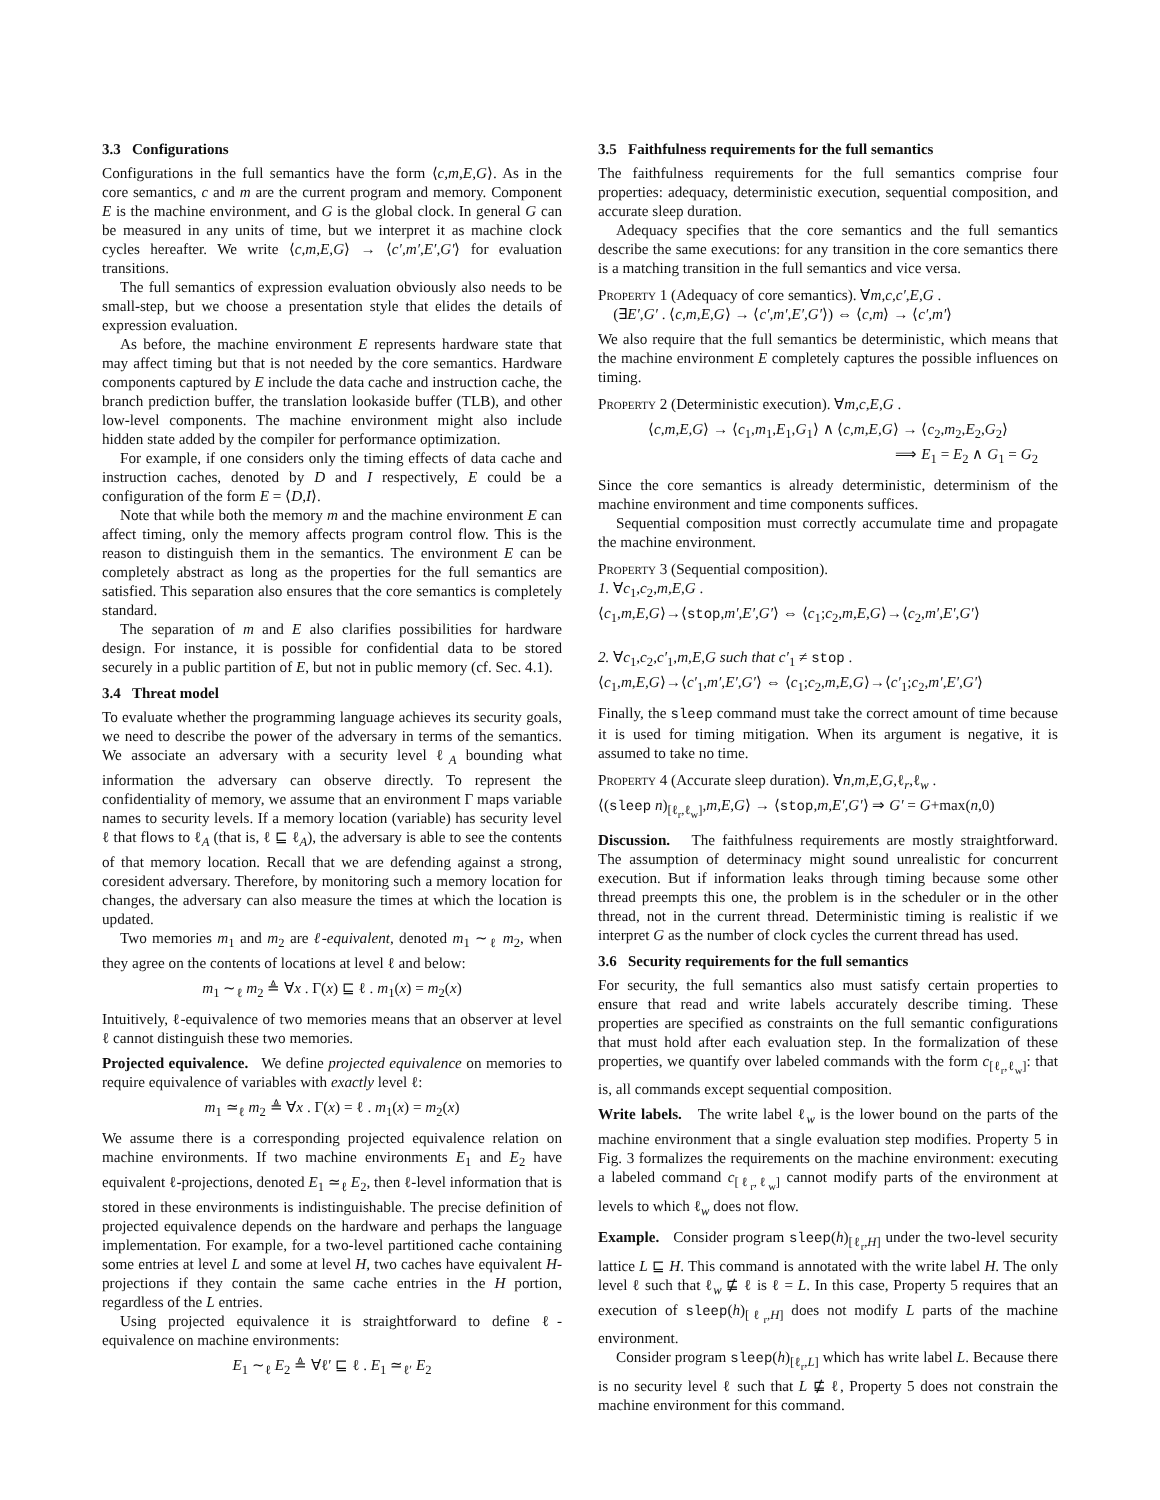3.3 Configurations
Configurations in the full semantics have the form ⟨c,m,E,G⟩. As in the core semantics, c and m are the current program and memory. Component E is the machine environment, and G is the global clock. In general G can be measured in any units of time, but we interpret it as machine clock cycles hereafter. We write ⟨c,m,E,G⟩ → ⟨c′,m′,E′,G′⟩ for evaluation transitions.
The full semantics of expression evaluation obviously also needs to be small-step, but we choose a presentation style that elides the details of expression evaluation.
As before, the machine environment E represents hardware state that may affect timing but that is not needed by the core semantics. Hardware components captured by E include the data cache and instruction cache, the branch prediction buffer, the translation lookaside buffer (TLB), and other low-level components. The machine environment might also include hidden state added by the compiler for performance optimization.
For example, if one considers only the timing effects of data cache and instruction caches, denoted by D and I respectively, E could be a configuration of the form E = ⟨D,I⟩.
Note that while both the memory m and the machine environment E can affect timing, only the memory affects program control flow. This is the reason to distinguish them in the semantics. The environment E can be completely abstract as long as the properties for the full semantics are satisfied. This separation also ensures that the core semantics is completely standard.
The separation of m and E also clarifies possibilities for hardware design. For instance, it is possible for confidential data to be stored securely in a public partition of E, but not in public memory (cf. Sec. 4.1).
3.4 Threat model
To evaluate whether the programming language achieves its security goals, we need to describe the power of the adversary in terms of the semantics. We associate an adversary with a security level ℓ<sub>A</sub> bounding what information the adversary can observe directly. To represent the confidentiality of memory, we assume that an environment Γ maps variable names to security levels. If a memory location (variable) has security level ℓ that flows to ℓ<sub>A</sub> (that is, ℓ ⊑ ℓ<sub>A</sub>), the adversary is able to see the contents of that memory location. Recall that we are defending against a strong, coresident adversary. Therefore, by monitoring such a memory location for changes, the adversary can also measure the times at which the location is updated.
Two memories m<sub>1</sub> and m<sub>2</sub> are ℓ-equivalent, denoted m<sub>1</sub> ∼<sub>ℓ</sub> m<sub>2</sub>, when they agree on the contents of locations at level ℓ and below:
m<sub>1</sub> ∼<sub>ℓ</sub> m<sub>2</sub> ≜ ∀x . Γ(x) ⊑ ℓ . m<sub>1</sub>(x) = m<sub>2</sub>(x)
Intuitively, ℓ-equivalence of two memories means that an observer at level ℓ cannot distinguish these two memories.
Projected equivalence. We define projected equivalence on memories to require equivalence of variables with exactly level ℓ:
m<sub>1</sub> ≃<sub>ℓ</sub> m<sub>2</sub> ≜ ∀x . Γ(x) = ℓ . m<sub>1</sub>(x) = m<sub>2</sub>(x)
We assume there is a corresponding projected equivalence relation on machine environments. If two machine environments E<sub>1</sub> and E<sub>2</sub> have equivalent ℓ-projections, denoted E<sub>1</sub> ≃<sub>ℓ</sub> E<sub>2</sub>, then ℓ-level information that is stored in these environments is indistinguishable. The precise definition of projected equivalence depends on the hardware and perhaps the language implementation. For example, for a two-level partitioned cache containing some entries at level L and some at level H, two caches have equivalent H-projections if they contain the same cache entries in the H portion, regardless of the L entries.
Using projected equivalence it is straightforward to define ℓ-equivalence on machine environments:
E<sub>1</sub> ∼<sub>ℓ</sub> E<sub>2</sub> ≜ ∀ℓ′ ⊑ ℓ . E<sub>1</sub> ≃<sub>ℓ′</sub> E<sub>2</sub>
3.5 Faithfulness requirements for the full semantics
The faithfulness requirements for the full semantics comprise four properties: adequacy, deterministic execution, sequential composition, and accurate sleep duration.
Adequacy specifies that the core semantics and the full semantics describe the same executions: for any transition in the core semantics there is a matching transition in the full semantics and vice versa.
Property 1 (Adequacy of core semantics). ∀m,c,c′,E,G .
(∃E′,G′ . ⟨c,m,E,G⟩ → ⟨c′,m′,E′,G′⟩) ⇔ ⟨c,m⟩ → ⟨c′,m′⟩
We also require that the full semantics be deterministic, which means that the machine environment E completely captures the possible influences on timing.
Property 2 (Deterministic execution). ∀m,c,E,G .
⟨c,m,E,G⟩ → ⟨c<sub>1</sub>,m<sub>1</sub>,E<sub>1</sub>,G<sub>1</sub>⟩ ∧ ⟨c,m,E,G⟩ → ⟨c<sub>2</sub>,m<sub>2</sub>,E<sub>2</sub>,G<sub>2</sub>⟩
⟹ E<sub>1</sub> = E<sub>2</sub> ∧ G<sub>1</sub> = G<sub>2</sub>
Since the core semantics is already deterministic, determinism of the machine environment and time components suffices.
Sequential composition must correctly accumulate time and propagate the machine environment.
Property 3 (Sequential composition).
1. ∀c<sub>1</sub>,c<sub>2</sub>,m,E,G .
⟨c<sub>1</sub>,m,E,G⟩→⟨stop,m′,E′,G′⟩ ⇔ ⟨c<sub>1</sub>;c<sub>2</sub>,m,E,G⟩→⟨c<sub>2</sub>,m′,E′,G′⟩
2. ∀c<sub>1</sub>,c<sub>2</sub>,c′<sub>1</sub>,m,E,G such that c′<sub>1</sub> ≠ stop .
⟨c<sub>1</sub>,m,E,G⟩→⟨c′<sub>1</sub>,m′,E′,G′⟩ ⇔ ⟨c<sub>1</sub>;c<sub>2</sub>,m,E,G⟩→⟨c′<sub>1</sub>;c<sub>2</sub>,m′,E′,G′⟩
Finally, the sleep command must take the correct amount of time because it is used for timing mitigation. When its argument is negative, it is assumed to take no time.
Property 4 (Accurate sleep duration). ∀n,m,E,G,ℓ<sub>r</sub>,ℓ<sub>w</sub> .
⟨(sleep n)<sub>[ℓ<sub>r</sub>,ℓ<sub>w</sub>]</sub>,m,E,G⟩ → ⟨stop,m,E′,G′⟩ ⇒ G′ = G+max(n,0)
Discussion. The faithfulness requirements are mostly straightforward. The assumption of determinacy might sound unrealistic for concurrent execution. But if information leaks through timing because some other thread preempts this one, the problem is in the scheduler or in the other thread, not in the current thread. Deterministic timing is realistic if we interpret G as the number of clock cycles the current thread has used.
3.6 Security requirements for the full semantics
For security, the full semantics also must satisfy certain properties to ensure that read and write labels accurately describe timing. These properties are specified as constraints on the full semantic configurations that must hold after each evaluation step. In the formalization of these properties, we quantify over labeled commands with the form c<sub>[ℓ<sub>r</sub>,ℓ<sub>w</sub>]</sub>: that is, all commands except sequential composition.
Write labels. The write label ℓ<sub>w</sub> is the lower bound on the parts of the machine environment that a single evaluation step modifies. Property 5 in Fig. 3 formalizes the requirements on the machine environment: executing a labeled command c<sub>[ℓ<sub>r</sub>,ℓ<sub>w</sub>]</sub> cannot modify parts of the environment at levels to which ℓ<sub>w</sub> does not flow.
Example. Consider program sleep(h)<sub>[ℓ<sub>r</sub>,H]</sub> under the two-level security lattice L ⊑ H. This command is annotated with the write label H. The only level ℓ such that ℓ<sub>w</sub> ⋢ ℓ is ℓ = L. In this case, Property 5 requires that an execution of sleep(h)<sub>[ℓ<sub>r</sub>,H]</sub> does not modify L parts of the machine environment.
Consider program sleep(h)<sub>[ℓ<sub>r</sub>,L]</sub> which has write label L. Because there is no security level ℓ such that L ⋢ ℓ, Property 5 does not constrain the machine environment for this command.